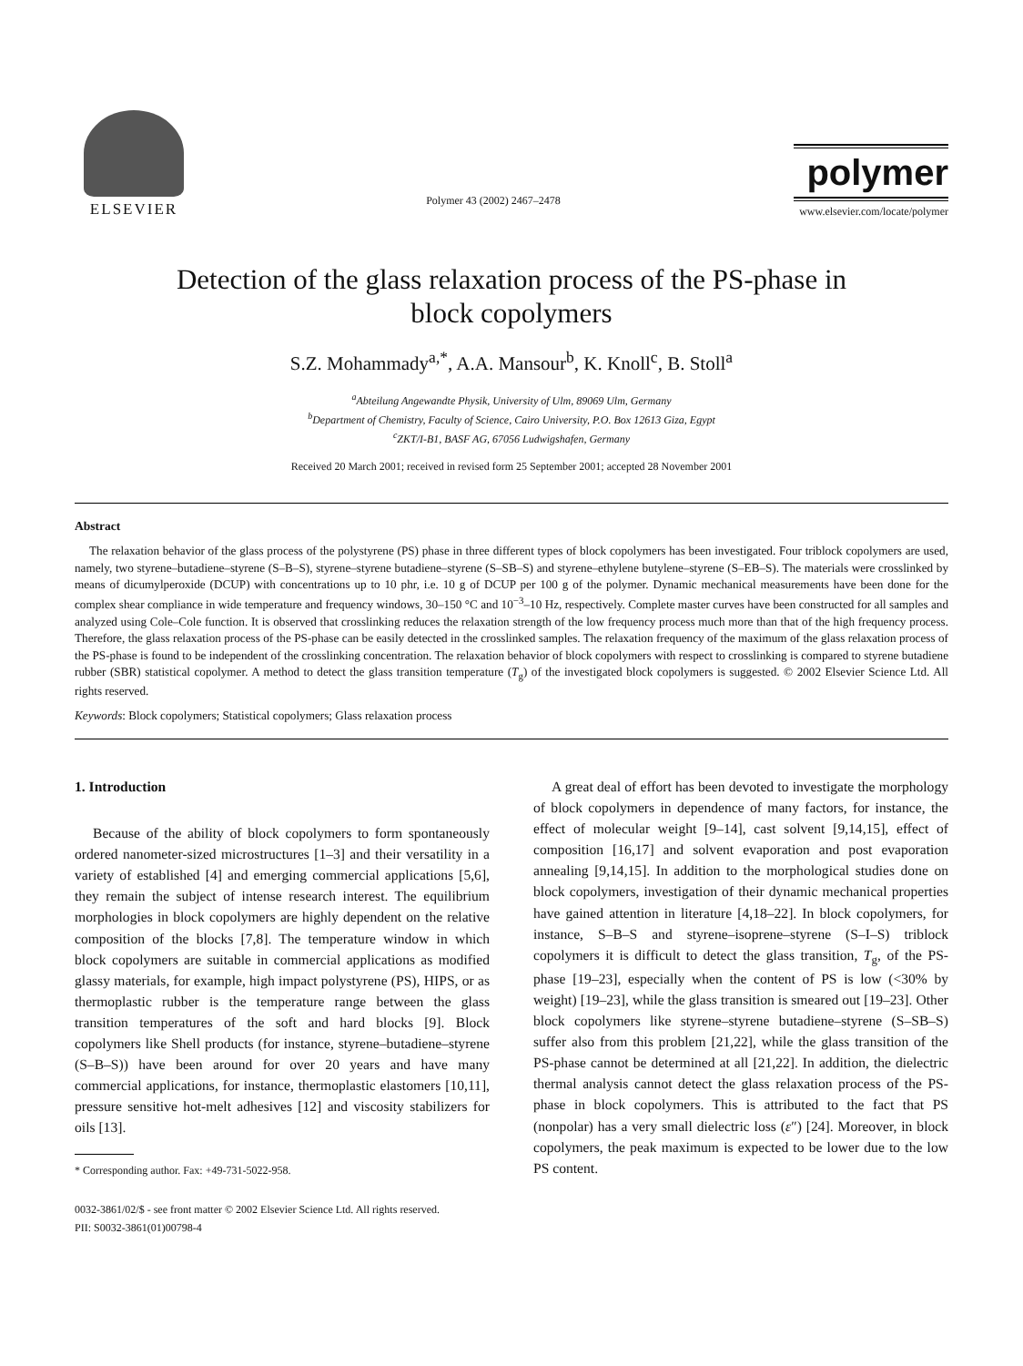ELSEVIER
Polymer 43 (2002) 2467–2478
polymer
www.elsevier.com/locate/polymer
Detection of the glass relaxation process of the PS-phase in
block copolymers
S.Z. Mohammady<sup>a,*</sup>, A.A. Mansour<sup>b</sup>, K. Knoll<sup>c</sup>, B. Stoll<sup>a</sup>
<sup>a</sup> Abteilung Angewandte Physik, University of Ulm, 89069 Ulm, Germany
<sup>b</sup> Department of Chemistry, Faculty of Science, Cairo University, P.O. Box 12613 Giza, Egypt
<sup>c</sup> ZKT/I-B1, BASF AG, 67056 Ludwigshafen, Germany
Received 20 March 2001; received in revised form 25 September 2001; accepted 28 November 2001
Abstract
The relaxation behavior of the glass process of the polystyrene (PS) phase in three different types of block copolymers has been investigated. Four triblock copolymers are used, namely, two styrene–butadiene–styrene (S–B–S), styrene–styrene butadiene–styrene (S–SB–S) and styrene–ethylene butylene–styrene (S–EB–S). The materials were crosslinked by means of dicumylperoxide (DCUP) with concentrations up to 10 phr, i.e. 10 g of DCUP per 100 g of the polymer. Dynamic mechanical measurements have been done for the complex shear compliance in wide temperature and frequency windows, 30–150 °C and 10<sup>−3</sup>–10 Hz, respectively. Complete master curves have been constructed for all samples and analyzed using Cole–Cole function. It is observed that crosslinking reduces the relaxation strength of the low frequency process much more than that of the high frequency process. Therefore, the glass relaxation process of the PS-phase can be easily detected in the crosslinked samples. The relaxation frequency of the maximum of the glass relaxation process of the PS-phase is found to be independent of the crosslinking concentration. The relaxation behavior of block copolymers with respect to crosslinking is compared to styrene butadiene rubber (SBR) statistical copolymer. A method to detect the glass transition temperature (T<sub>g</sub>) of the investigated block copolymers is suggested. © 2002 Elsevier Science Ltd. All rights reserved.
Keywords: Block copolymers; Statistical copolymers; Glass relaxation process
1. Introduction
Because of the ability of block copolymers to form spontaneously ordered nanometer-sized microstructures [1–3] and their versatility in a variety of established [4] and emerging commercial applications [5,6], they remain the subject of intense research interest. The equilibrium morphologies in block copolymers are highly dependent on the relative composition of the blocks [7,8]. The temperature window in which block copolymers are suitable in commercial applications as modified glassy materials, for example, high impact polystyrene (PS), HIPS, or as thermoplastic rubber is the temperature range between the glass transition temperatures of the soft and hard blocks [9]. Block copolymers like Shell products (for instance, styrene–butadiene–styrene (S–B–S)) have been around for over 20 years and have many commercial applications, for instance, thermoplastic elastomers [10,11], pressure sensitive hot-melt adhesives [12] and viscosity stabilizers for oils [13].
* Corresponding author. Fax: +49-731-5022-958.
A great deal of effort has been devoted to investigate the morphology of block copolymers in dependence of many factors, for instance, the effect of molecular weight [9–14], cast solvent [9,14,15], effect of composition [16,17] and solvent evaporation and post evaporation annealing [9,14,15]. In addition to the morphological studies done on block copolymers, investigation of their dynamic mechanical properties have gained attention in literature [4,18–22]. In block copolymers, for instance, S–B–S and styrene–isoprene–styrene (S–I–S) triblock copolymers it is difficult to detect the glass transition, T<sub>g</sub>, of the PS-phase [19–23], especially when the content of PS is low (<30% by weight) [19–23], while the glass transition is smeared out [19–23]. Other block copolymers like styrene–styrene butadiene–styrene (S–SB–S) suffer also from this problem [21,22], while the glass transition of the PS-phase cannot be determined at all [21,22]. In addition, the dielectric thermal analysis cannot detect the glass relaxation process of the PS-phase in block copolymers. This is attributed to the fact that PS (nonpolar) has a very small dielectric loss (ε″) [24]. Moreover, in block copolymers, the peak maximum is expected to be lower due to the low PS content.
0032-3861/02/$ - see front matter © 2002 Elsevier Science Ltd. All rights reserved.
PII: S0032-3861(01)00798-4